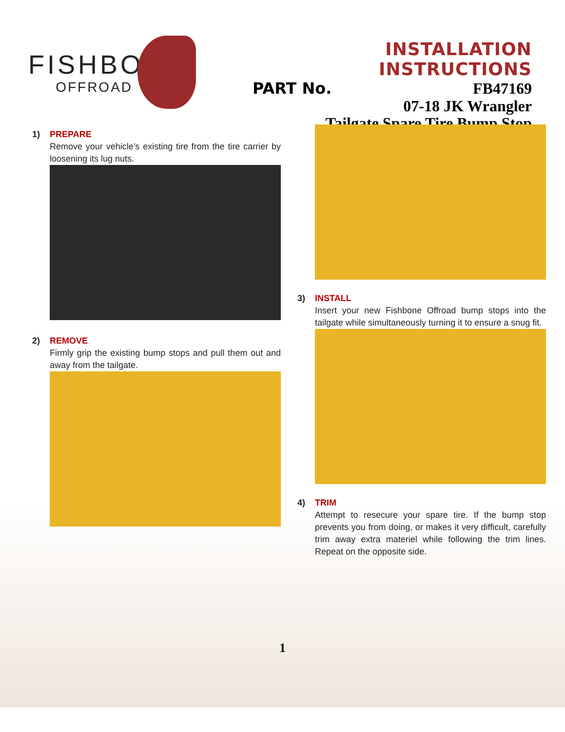FISHBONE
OFFROAD
INSTALLATION INSTRUCTIONS
PART No. FB47169
07-18 JK Wrangler
Tailgate Spare Tire Bump Stop
1) PREPARE
Remove your vehicle’s existing tire from the tire carrier by loosening its lug nuts.
2) REMOVE
Firmly grip the existing bump stops and pull them out and away from the tailgate.
3) INSTALL
Insert your new Fishbone Offroad bump stops into the tailgate while simultaneously turning it to ensure a snug fit.
4) TRIM
Attempt to resecure your spare tire. If the bump stop prevents you from doing, or makes it very difficult, carefully trim away extra materiel while following the trim lines. Repeat on the opposite side.
1